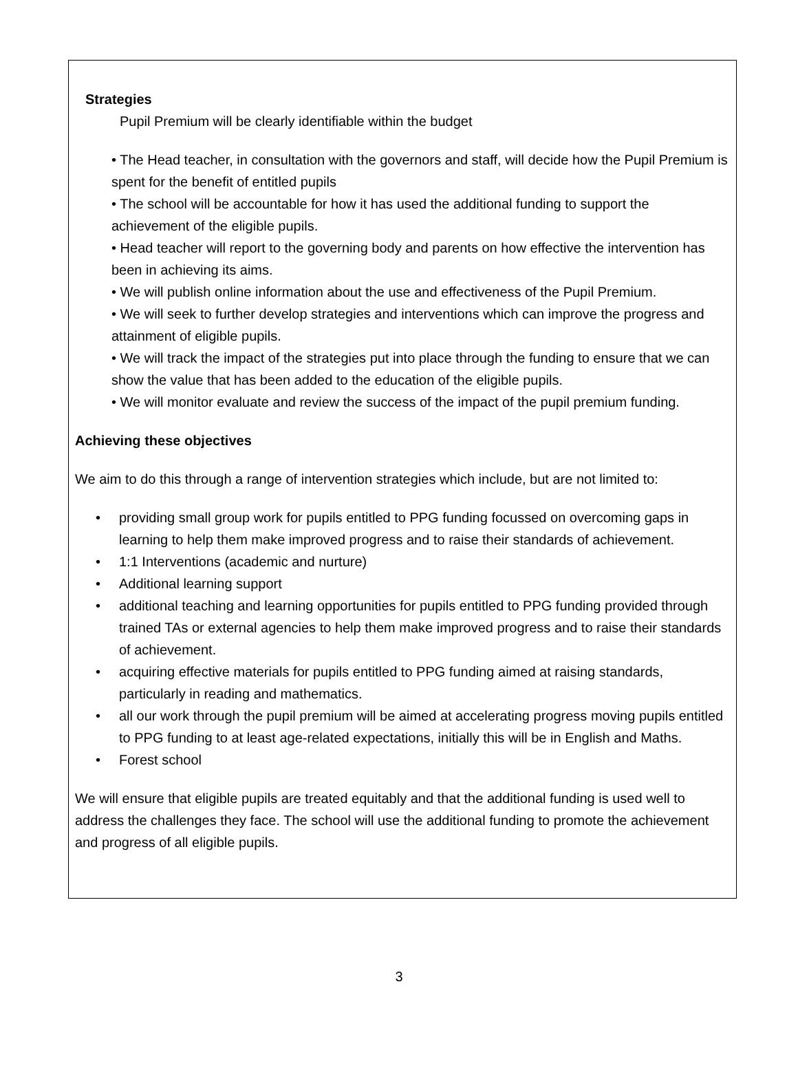Strategies
Pupil Premium will be clearly identifiable within the budget
• The Head teacher, in consultation with the governors and staff, will decide how the Pupil Premium is spent for the benefit of entitled pupils
• The school will be accountable for how it has used the additional funding to support the achievement of the eligible pupils.
• Head teacher will report to the governing body and parents on how effective the intervention has been in achieving its aims.
• We will publish online information about the use and effectiveness of the Pupil Premium.
• We will seek to further develop strategies and interventions which can improve the progress and attainment of eligible pupils.
• We will track the impact of the strategies put into place through the funding to ensure that we can show the value that has been added to the education of the eligible pupils.
• We will monitor evaluate and review the success of the impact of the pupil premium funding.
Achieving these objectives
We aim to do this through a range of intervention strategies which include, but are not limited to:
• providing small group work for pupils entitled to PPG funding focussed on overcoming gaps in learning to help them make improved progress and to raise their standards of achievement.
• 1:1 Interventions (academic and nurture)
• Additional learning support
• additional teaching and learning opportunities for pupils entitled to PPG funding provided through trained TAs or external agencies to help them make improved progress and to raise their standards of achievement.
• acquiring effective materials for pupils entitled to PPG funding aimed at raising standards, particularly in reading and mathematics.
• all our work through the pupil premium will be aimed at accelerating progress moving pupils entitled to PPG funding to at least age-related expectations, initially this will be in English and Maths.
• Forest school
We will ensure that eligible pupils are treated equitably and that the additional funding is used well to address the challenges they face. The school will use the additional funding to promote the achievement and progress of all eligible pupils.
3